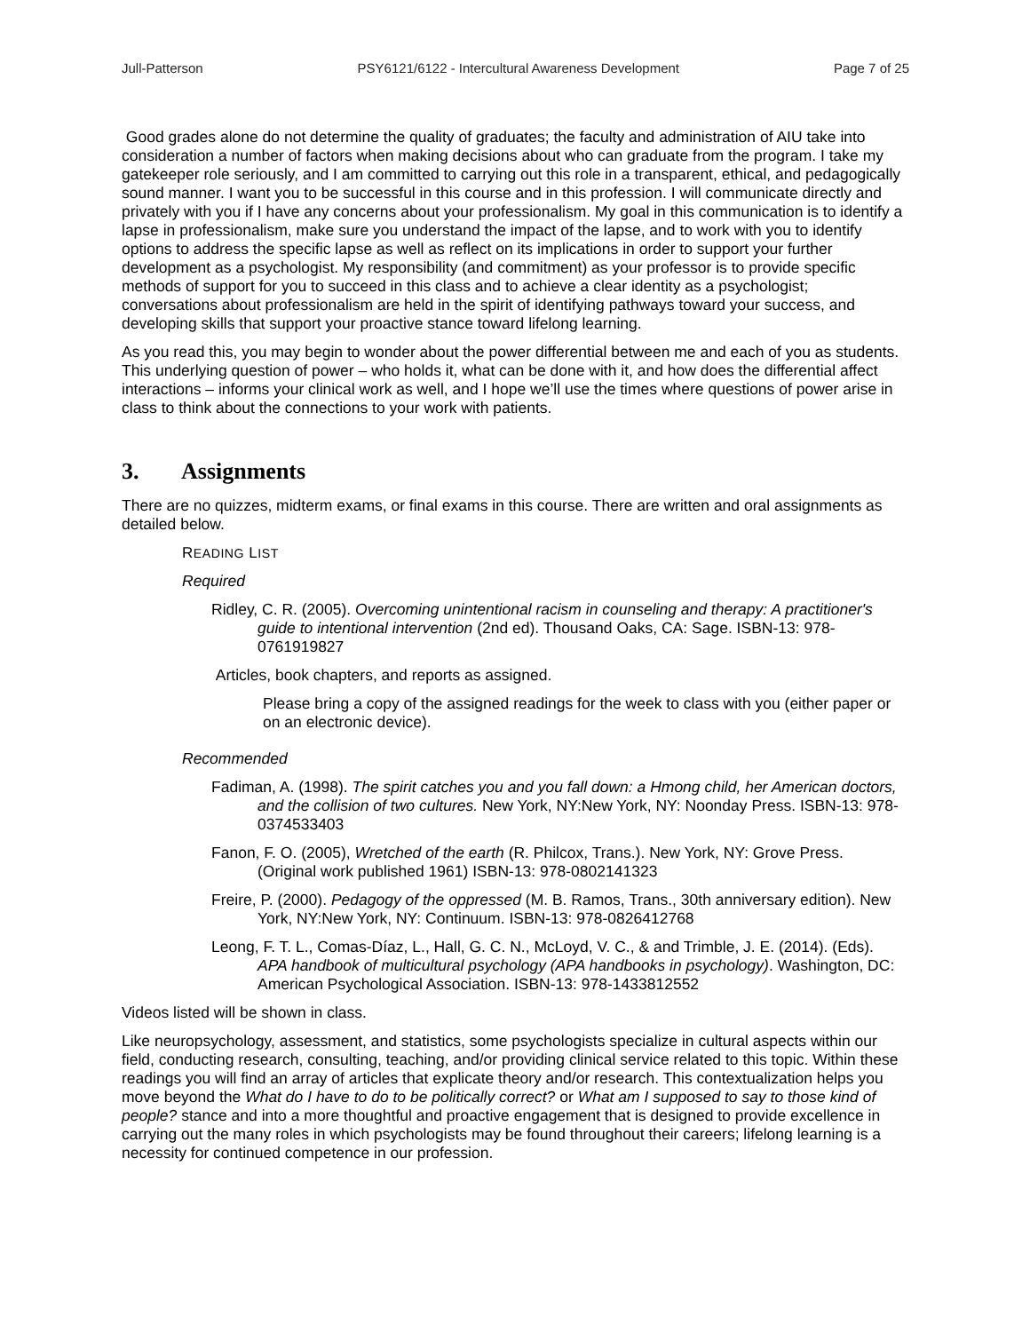Jull-Patterson PSY6121/6122 - Intercultural Awareness Development Page 7 of 25
Good grades alone do not determine the quality of graduates; the faculty and administration of AIU take into consideration a number of factors when making decisions about who can graduate from the program. I take my gatekeeper role seriously, and I am committed to carrying out this role in a transparent, ethical, and pedagogically sound manner. I want you to be successful in this course and in this profession. I will communicate directly and privately with you if I have any concerns about your professionalism. My goal in this communication is to identify a lapse in professionalism, make sure you understand the impact of the lapse, and to work with you to identify options to address the specific lapse as well as reflect on its implications in order to support your further development as a psychologist. My responsibility (and commitment) as your professor is to provide specific methods of support for you to succeed in this class and to achieve a clear identity as a psychologist; conversations about professionalism are held in the spirit of identifying pathways toward your success, and developing skills that support your proactive stance toward lifelong learning.
As you read this, you may begin to wonder about the power differential between me and each of you as students. This underlying question of power – who holds it, what can be done with it, and how does the differential affect interactions – informs your clinical work as well, and I hope we’ll use the times where questions of power arise in class to think about the connections to your work with patients.
3. Assignments
There are no quizzes, midterm exams, or final exams in this course. There are written and oral assignments as detailed below.
READING LIST
Required
Ridley, C. R. (2005). Overcoming unintentional racism in counseling and therapy: A practitioner's guide to intentional intervention (2nd ed). Thousand Oaks, CA: Sage. ISBN-13: 978-0761919827
Articles, book chapters, and reports as assigned.
Please bring a copy of the assigned readings for the week to class with you (either paper or on an electronic device).
Recommended
Fadiman, A. (1998). The spirit catches you and you fall down: a Hmong child, her American doctors, and the collision of two cultures. New York, NY:New York, NY: Noonday Press. ISBN-13: 978-0374533403
Fanon, F. O. (2005), Wretched of the earth (R. Philcox, Trans.). New York, NY: Grove Press. (Original work published 1961) ISBN-13: 978-0802141323
Freire, P. (2000). Pedagogy of the oppressed (M. B. Ramos, Trans., 30th anniversary edition). New York, NY:New York, NY: Continuum. ISBN-13: 978-0826412768
Leong, F. T. L., Comas-Díaz, L., Hall, G. C. N., McLoyd, V. C., & and Trimble, J. E. (2014). (Eds). APA handbook of multicultural psychology (APA handbooks in psychology). Washington, DC: American Psychological Association. ISBN-13: 978-1433812552
Videos listed will be shown in class.
Like neuropsychology, assessment, and statistics, some psychologists specialize in cultural aspects within our field, conducting research, consulting, teaching, and/or providing clinical service related to this topic. Within these readings you will find an array of articles that explicate theory and/or research. This contextualization helps you move beyond the What do I have to do to be politically correct? or What am I supposed to say to those kind of people? stance and into a more thoughtful and proactive engagement that is designed to provide excellence in carrying out the many roles in which psychologists may be found throughout their careers; lifelong learning is a necessity for continued competence in our profession.